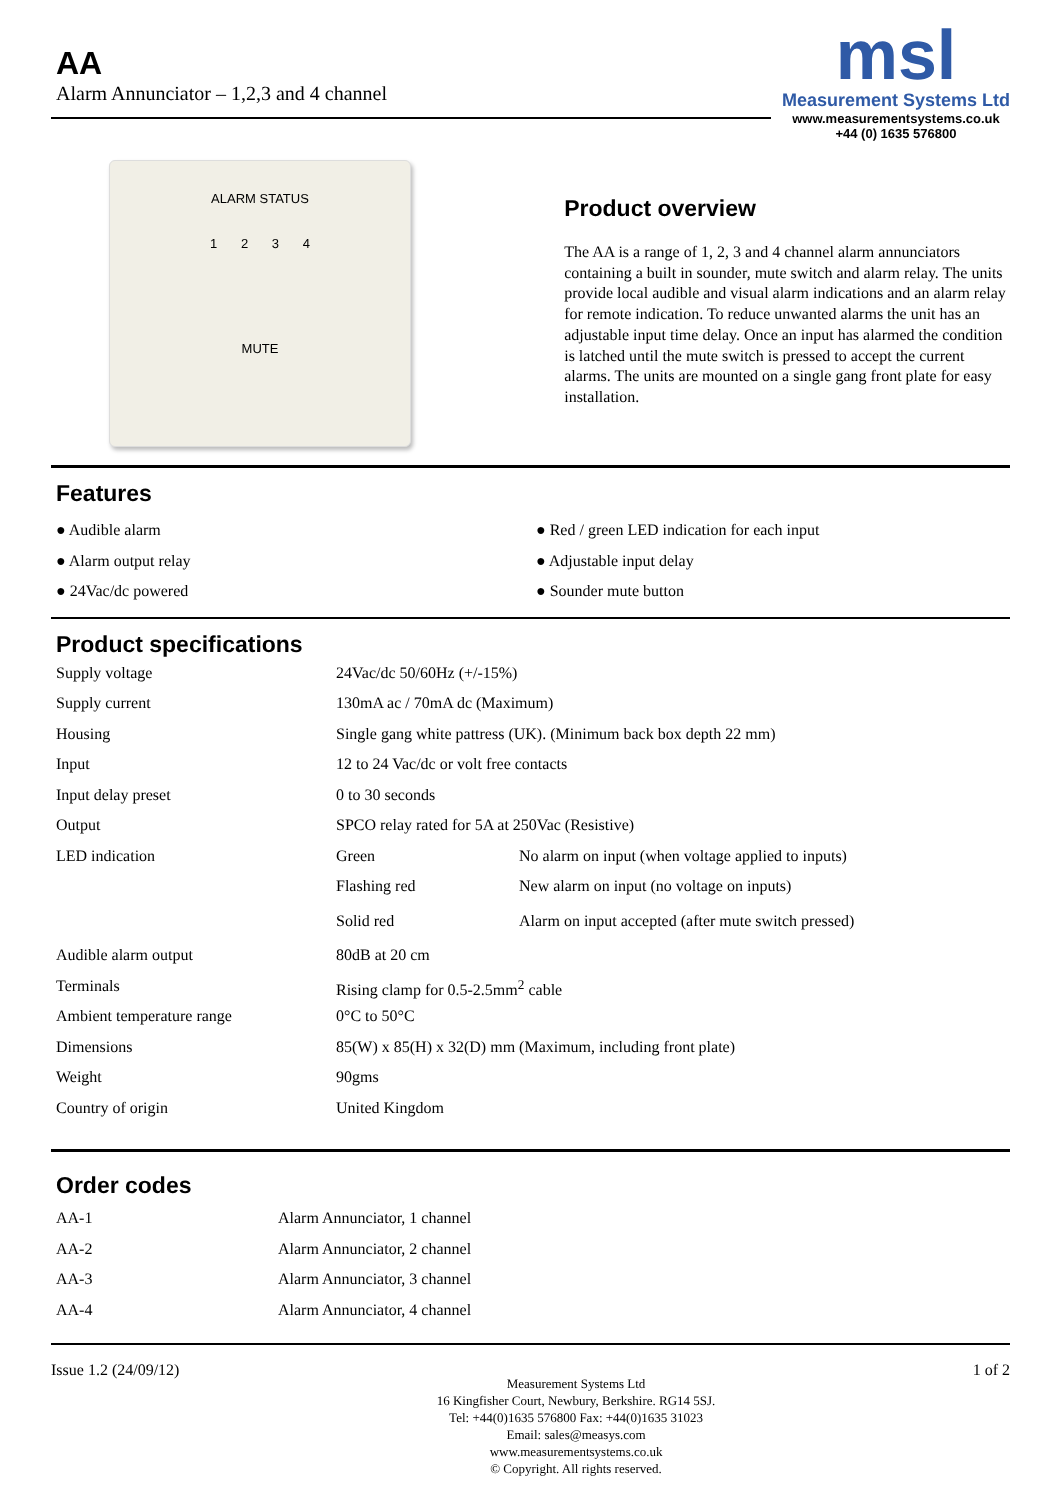AA
Alarm Annunciator – 1,2,3 and 4 channel
msl
Measurement Systems Ltd
www.measurementsystems.co.uk
+44 (0) 1635 576800
ALARM STATUS
1 2 3 4
MUTE
Product overview
The AA is a range of 1, 2, 3 and 4 channel alarm annunciators containing a built in sounder, mute switch and alarm relay. The units provide local audible and visual alarm indications and an alarm relay for remote indication. To reduce unwanted alarms the unit has an adjustable input time delay. Once an input has alarmed the condition is latched until the mute switch is pressed to accept the current alarms. The units are mounted on a single gang front plate for easy installation.
Features
● Audible alarm
● Alarm output relay
● 24Vac/dc powered
● Red / green LED indication for each input
● Adjustable input delay
● Sounder mute button
Product specifications
| Supply voltage | 24Vac/dc 50/60Hz (+/-15%) | |
| Supply current | 130mA ac / 70mA dc (Maximum) | |
| Housing | Single gang white pattress (UK). (Minimum back box depth 22 mm) | |
| Input | 12 to 24 Vac/dc or volt free contacts | |
| Input delay preset | 0 to 30 seconds | |
| Output | SPCO relay rated for 5A at 250Vac (Resistive) | |
| LED indication | Green | No alarm on input (when voltage applied to inputs) |
| | Flashing red | New alarm on input (no voltage on inputs) |
| | Solid red | Alarm on input accepted (after mute switch pressed) |
| Audible alarm output | 80dB at 20 cm | |
| Terminals | Rising clamp for 0.5-2.5mm<sup>2</sup> cable | |
| Ambient temperature range | 0°C to 50°C | |
| Dimensions | 85(W) x 85(H) x 32(D) mm (Maximum, including front plate) | |
| Weight | 90gms | |
| Country of origin | United Kingdom | |
Order codes
| AA-1 | Alarm Annunciator, 1 channel |
| AA-2 | Alarm Annunciator, 2 channel |
| AA-3 | Alarm Annunciator, 3 channel |
| AA-4 | Alarm Annunciator, 4 channel |
Issue 1.2 (24/09/12)
Measurement Systems Ltd
16 Kingfisher Court, Newbury, Berkshire. RG14 5SJ.
Tel: +44(0)1635 576800 Fax: +44(0)1635 31023
Email: sales@measys.com
www.measurementsystems.co.uk
© Copyright. All rights reserved.
1 of 2